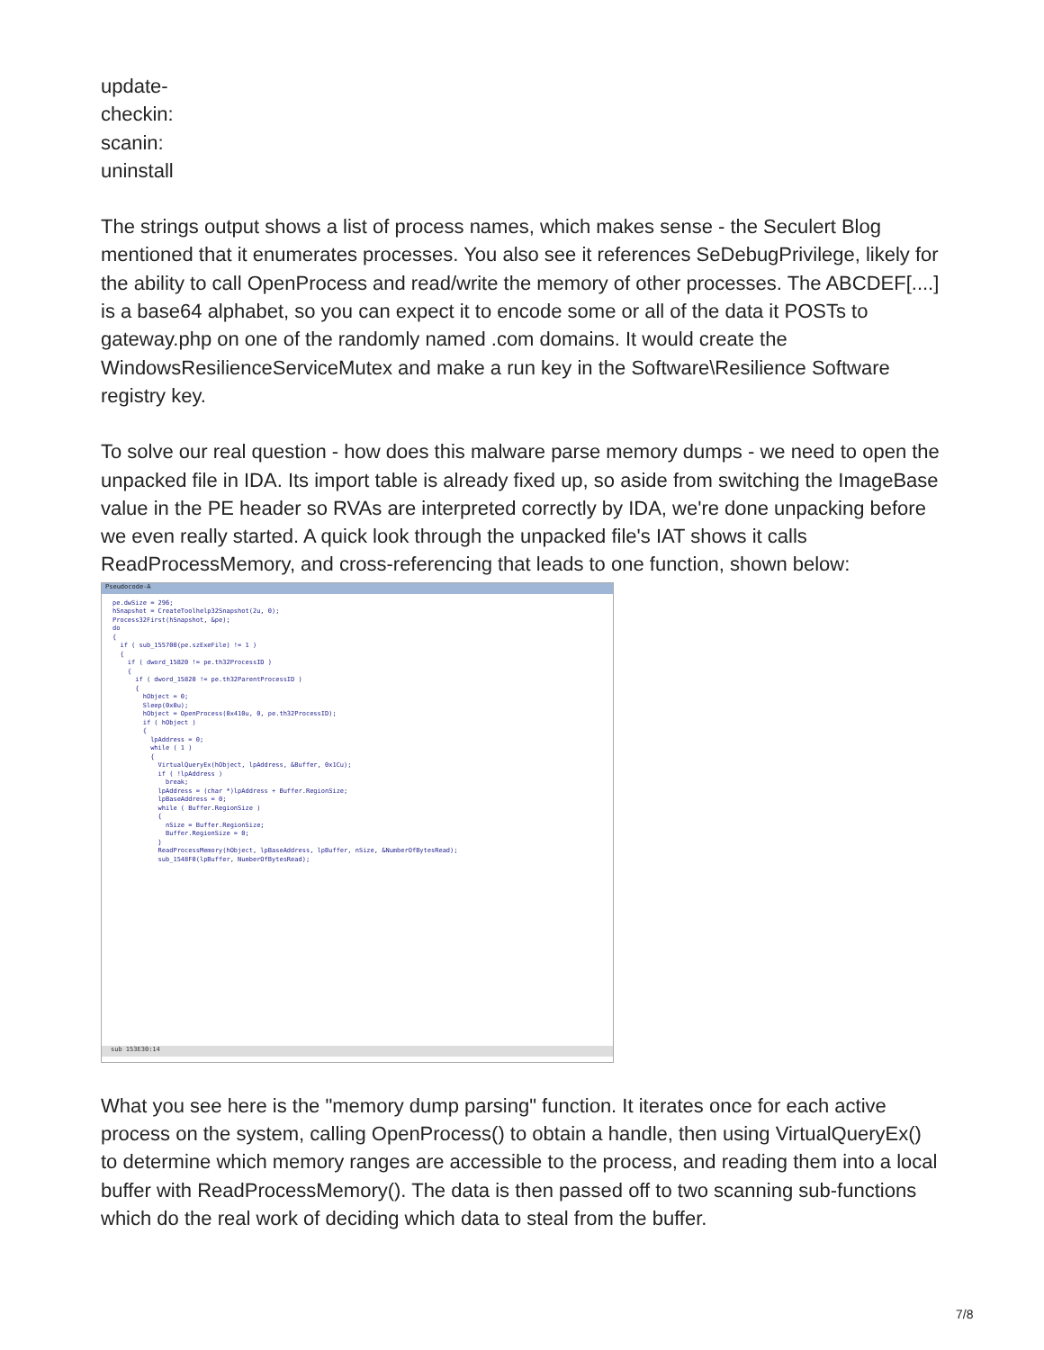update-
checkin:
scanin:
uninstall
The strings output shows a list of process names, which makes sense - the Seculert Blog mentioned that it enumerates processes. You also see it references SeDebugPrivilege, likely for the ability to call OpenProcess and read/write the memory of other processes. The ABCDEF[....] is a base64 alphabet, so you can expect it to encode some or all of the data it POSTs to gateway.php on one of the randomly named .com domains. It would create the WindowsResilienceServiceMutex and make a run key in the Software\Resilience Software registry key.
To solve our real question - how does this malware parse memory dumps - we need to open the unpacked file in IDA. Its import table is already fixed up, so aside from switching the ImageBase value in the PE header so RVAs are interpreted correctly by IDA, we're done unpacking before we even really started. A quick look through the unpacked file's IAT shows it calls ReadProcessMemory, and cross-referencing that leads to one function, shown below:
Pseudocode-A
pe.dwSize = 296; hSnapshot = CreateToolhelp32Snapshot(2u, 0); Process32First(hSnapshot, &pe); do { if ( sub_155700(pe.szExeFile) != 1 ) { if ( dword_15820 != pe.th32ProcessID ) { if ( dword_15820 != pe.th32ParentProcessID ) { hObject = 0; Sleep(0x0u); hObject = OpenProcess(0x410u, 0, pe.th32ProcessID); if ( hObject ) { lpAddress = 0; while ( 1 ) { VirtualQueryEx(hObject, lpAddress, &Buffer, 0x1Cu); if ( !lpAddress ) break; lpAddress = (char *)lpAddress + Buffer.RegionSize; lpBaseAddress = 0; while ( Buffer.RegionSize ) { nSize = Buffer.RegionSize; Buffer.RegionSize = 0; } ReadProcessMemory(hObject, lpBaseAddress, lpBuffer, nSize, &NumberOfBytesRead); sub_1548F0(lpBuffer, NumberOfBytesRead);
sub 153E30:14
What you see here is the "memory dump parsing" function. It iterates once for each active process on the system, calling OpenProcess() to obtain a handle, then using VirtualQueryEx() to determine which memory ranges are accessible to the process, and reading them into a local buffer with ReadProcessMemory(). The data is then passed off to two scanning sub-functions which do the real work of deciding which data to steal from the buffer.
7/8